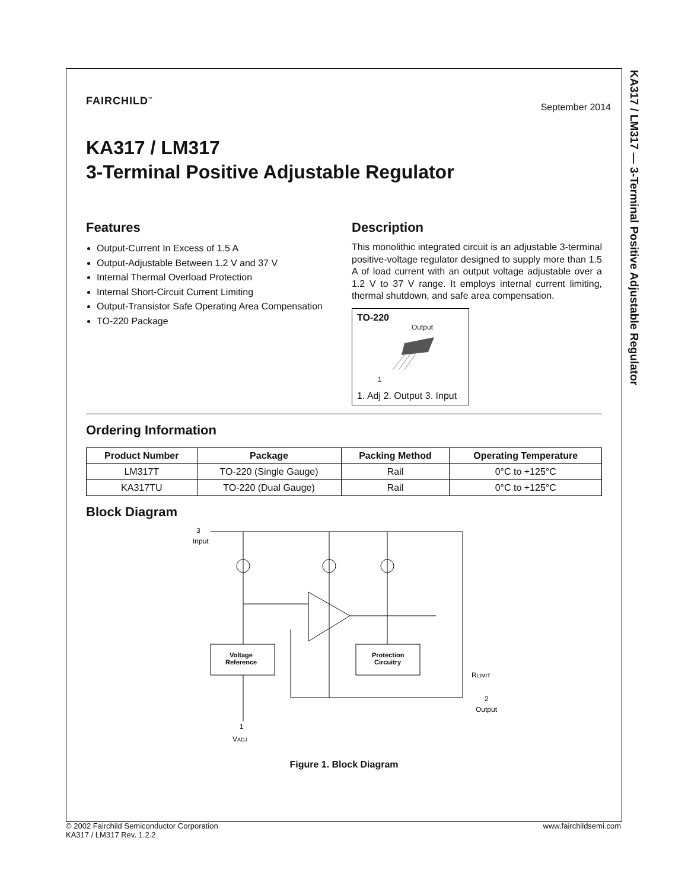KA317 / LM317 — 3-Terminal Positive Adjustable Regulator
FAIRCHILD<sup>™</sup>
September 2014
KA317 / LM317
3-Terminal Positive Adjustable Regulator
Features
Output-Current In Excess of 1.5 A
Output-Adjustable Between 1.2 V and 37 V
Internal Thermal Overload Protection
Internal Short-Circuit Current Limiting
Output-Transistor Safe Operating Area Compensation
TO-220 Package
Description
This monolithic integrated circuit is an adjustable 3-terminal positive-voltage regulator designed to supply more than 1.5 A of load current with an output voltage adjustable over a 1.2 V to 37 V range. It employs internal current limiting, thermal shutdown, and safe area compensation.
TO-220
Output
1
1. Adj 2. Output 3. Input
Ordering Information
| Product Number | Package | Packing Method | Operating Temperature |
| --- | --- | --- | --- |
| LM317T | TO-220 (Single Gauge) | Rail | 0°C to +125°C |
| KA317TU | TO-220 (Dual Gauge) | Rail | 0°C to +125°C |
Block Diagram
3
Input
Voltage
Reference
Protection
Circuitry
RLIMIT
2
Output
1
VADJ
Figure 1. Block Diagram
© 2002 Fairchild Semiconductor Corporation
KA317 / LM317 Rev. 1.2.2
www.fairchildsemi.com